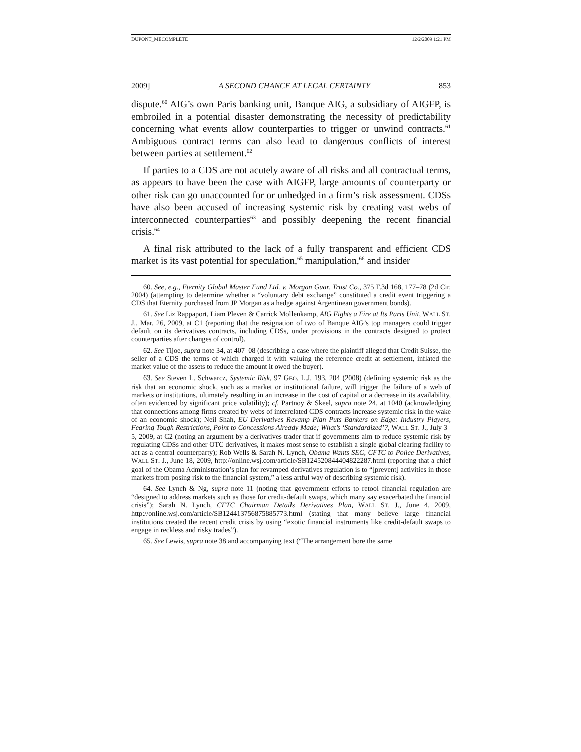DUPONT_MECOMPLETE 12/2/2009 1:21 PM
2009] A SECOND CHANCE AT LEGAL CERTAINTY 853
dispute.<sup>60</sup> AIG’s own Paris banking unit, Banque AIG, a subsidiary of AIGFP, is embroiled in a potential disaster demonstrating the necessity of predictability concerning what events allow counterparties to trigger or unwind contracts.<sup>61</sup> Ambiguous contract terms can also lead to dangerous conflicts of interest between parties at settlement.<sup>62</sup>
If parties to a CDS are not acutely aware of all risks and all contractual terms, as appears to have been the case with AIGFP, large amounts of counterparty or other risk can go unaccounted for or unhedged in a firm’s risk assessment. CDSs have also been accused of increasing systemic risk by creating vast webs of interconnected counterparties<sup>63</sup> and possibly deepening the recent financial crisis.<sup>64</sup>
A final risk attributed to the lack of a fully transparent and efficient CDS market is its vast potential for speculation,<sup>65</sup> manipulation,<sup>66</sup> and insider
60. See, e.g., Eternity Global Master Fund Ltd. v. Morgan Guar. Trust Co., 375 F.3d 168, 177–78 (2d Cir. 2004) (attempting to determine whether a “voluntary debt exchange” constituted a credit event triggering a CDS that Eternity purchased from JP Morgan as a hedge against Argentinean government bonds).
61. See Liz Rappaport, Liam Pleven & Carrick Mollenkamp, AIG Fights a Fire at Its Paris Unit, WALL ST. J., Mar. 26, 2009, at C1 (reporting that the resignation of two of Banque AIG’s top managers could trigger default on its derivatives contracts, including CDSs, under provisions in the contracts designed to protect counterparties after changes of control).
62. See Tijoe, supra note 34, at 407–08 (describing a case where the plaintiff alleged that Credit Suisse, the seller of a CDS the terms of which charged it with valuing the reference credit at settlement, inflated the market value of the assets to reduce the amount it owed the buyer).
63. See Steven L. Schwarcz, Systemic Risk, 97 GEO. L.J. 193, 204 (2008) (defining systemic risk as the risk that an economic shock, such as a market or institutional failure, will trigger the failure of a web of markets or institutions, ultimately resulting in an increase in the cost of capital or a decrease in its availability, often evidenced by significant price volatility); cf. Partnoy & Skeel, supra note 24, at 1040 (acknowledging that connections among firms created by webs of interrelated CDS contracts increase systemic risk in the wake of an economic shock); Neil Shah, EU Derivatives Revamp Plan Puts Bankers on Edge: Industry Players, Fearing Tough Restrictions, Point to Concessions Already Made; What’s ‘Standardized’?, WALL ST. J., July 3–5, 2009, at C2 (noting an argument by a derivatives trader that if governments aim to reduce systemic risk by regulating CDSs and other OTC derivatives, it makes most sense to establish a single global clearing facility to act as a central counterparty); Rob Wells & Sarah N. Lynch, Obama Wants SEC, CFTC to Police Derivatives, WALL ST. J., June 18, 2009, http://online.wsj.com/article/SB124520844404822287.html (reporting that a chief goal of the Obama Administration’s plan for revamped derivatives regulation is to “[prevent] activities in those markets from posing risk to the financial system,” a less artful way of describing systemic risk).
64. See Lynch & Ng, supra note 11 (noting that government efforts to retool financial regulation are “designed to address markets such as those for credit-default swaps, which many say exacerbated the financial crisis”); Sarah N. Lynch, CFTC Chairman Details Derivatives Plan, WALL ST. J., June 4, 2009, http://online.wsj.com/article/SB124413756875885773.html (stating that many believe large financial institutions created the recent credit crisis by using “exotic financial instruments like credit-default swaps to engage in reckless and risky trades”).
65. See Lewis, supra note 38 and accompanying text (“The arrangement bore the same